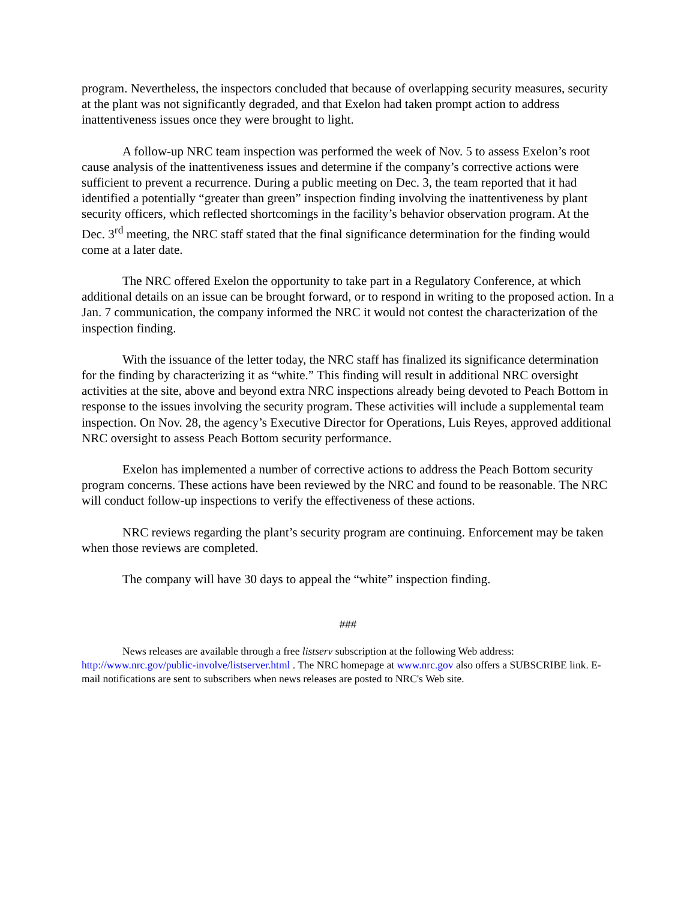program. Nevertheless, the inspectors concluded that because of overlapping security measures, security at the plant was not significantly degraded, and that Exelon had taken prompt action to address inattentiveness issues once they were brought to light.
A follow-up NRC team inspection was performed the week of Nov. 5 to assess Exelon’s root cause analysis of the inattentiveness issues and determine if the company’s corrective actions were sufficient to prevent a recurrence. During a public meeting on Dec. 3, the team reported that it had identified a potentially “greater than green” inspection finding involving the inattentiveness by plant security officers, which reflected shortcomings in the facility’s behavior observation program. At the Dec. 3<sup>rd</sup> meeting, the NRC staff stated that the final significance determination for the finding would come at a later date.
The NRC offered Exelon the opportunity to take part in a Regulatory Conference, at which additional details on an issue can be brought forward, or to respond in writing to the proposed action. In a Jan. 7 communication, the company informed the NRC it would not contest the characterization of the inspection finding.
With the issuance of the letter today, the NRC staff has finalized its significance determination for the finding by characterizing it as “white.” This finding will result in additional NRC oversight activities at the site, above and beyond extra NRC inspections already being devoted to Peach Bottom in response to the issues involving the security program. These activities will include a supplemental team inspection. On Nov. 28, the agency’s Executive Director for Operations, Luis Reyes, approved additional NRC oversight to assess Peach Bottom security performance.
Exelon has implemented a number of corrective actions to address the Peach Bottom security program concerns. These actions have been reviewed by the NRC and found to be reasonable. The NRC will conduct follow-up inspections to verify the effectiveness of these actions.
NRC reviews regarding the plant’s security program are continuing. Enforcement may be taken when those reviews are completed.
The company will have 30 days to appeal the “white” inspection finding.
###
News releases are available through a free listserv subscription at the following Web address: http://www.nrc.gov/public-involve/listserver.html . The NRC homepage at www.nrc.gov also offers a SUBSCRIBE link. E-mail notifications are sent to subscribers when news releases are posted to NRC's Web site.